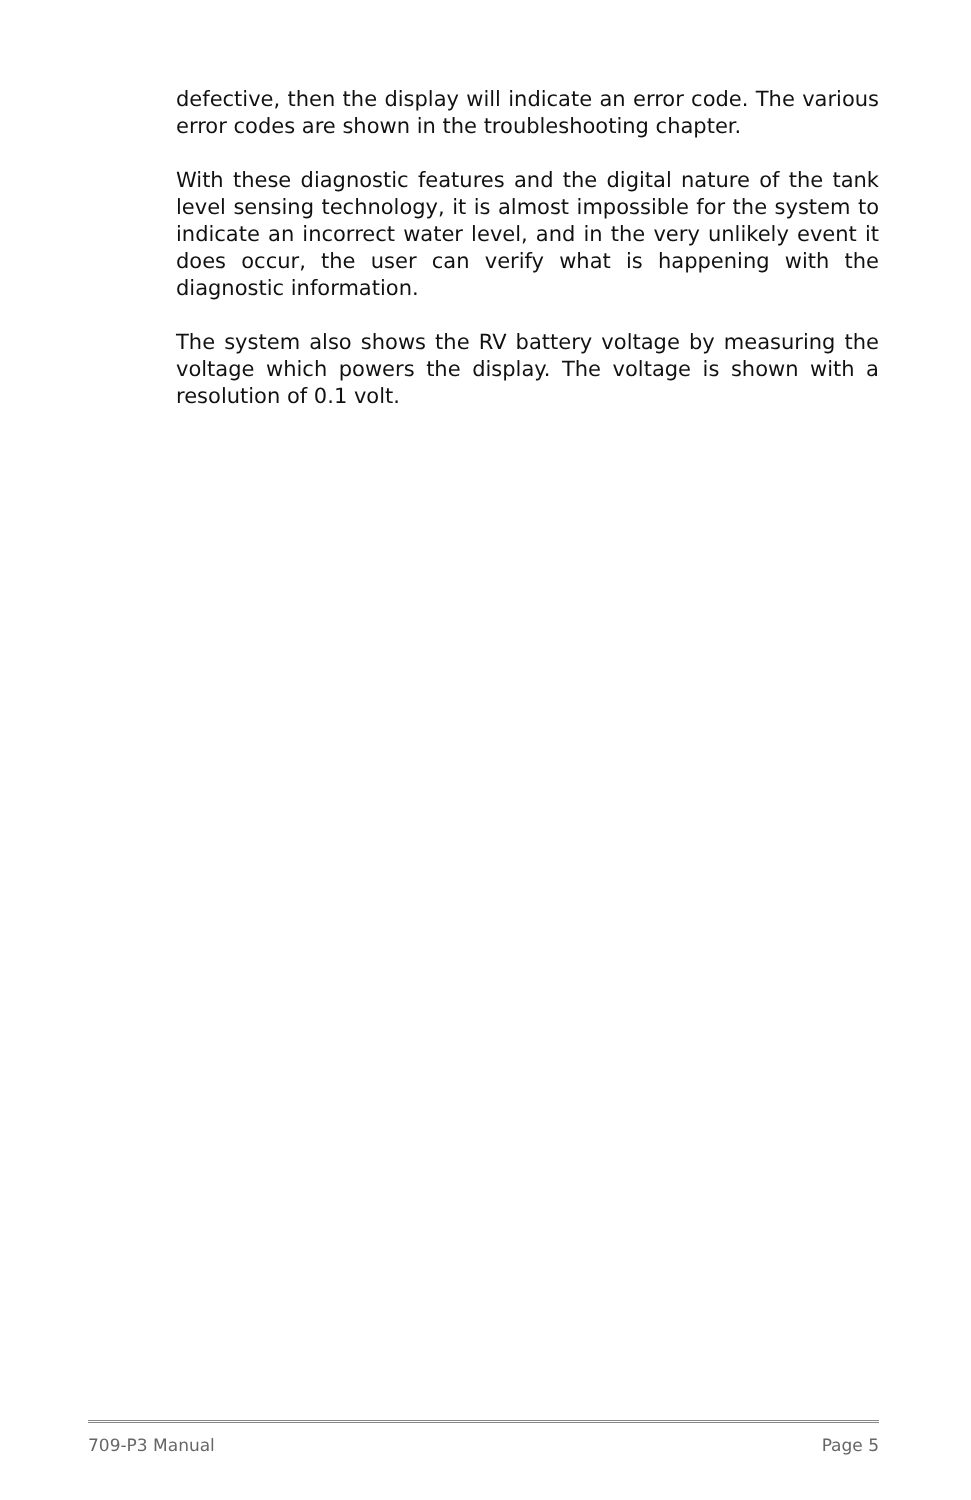defective, then the display will indicate an error code. The various error codes are shown in the troubleshooting chapter.
With these diagnostic features and the digital nature of the tank level sensing technology, it is almost impossible for the system to indicate an incorrect water level, and in the very unlikely event it does occur, the user can verify what is happening with the diagnostic information.
The system also shows the RV battery voltage by measuring the voltage which powers the display. The voltage is shown with a resolution of 0.1 volt.
709-P3 Manual Page 5